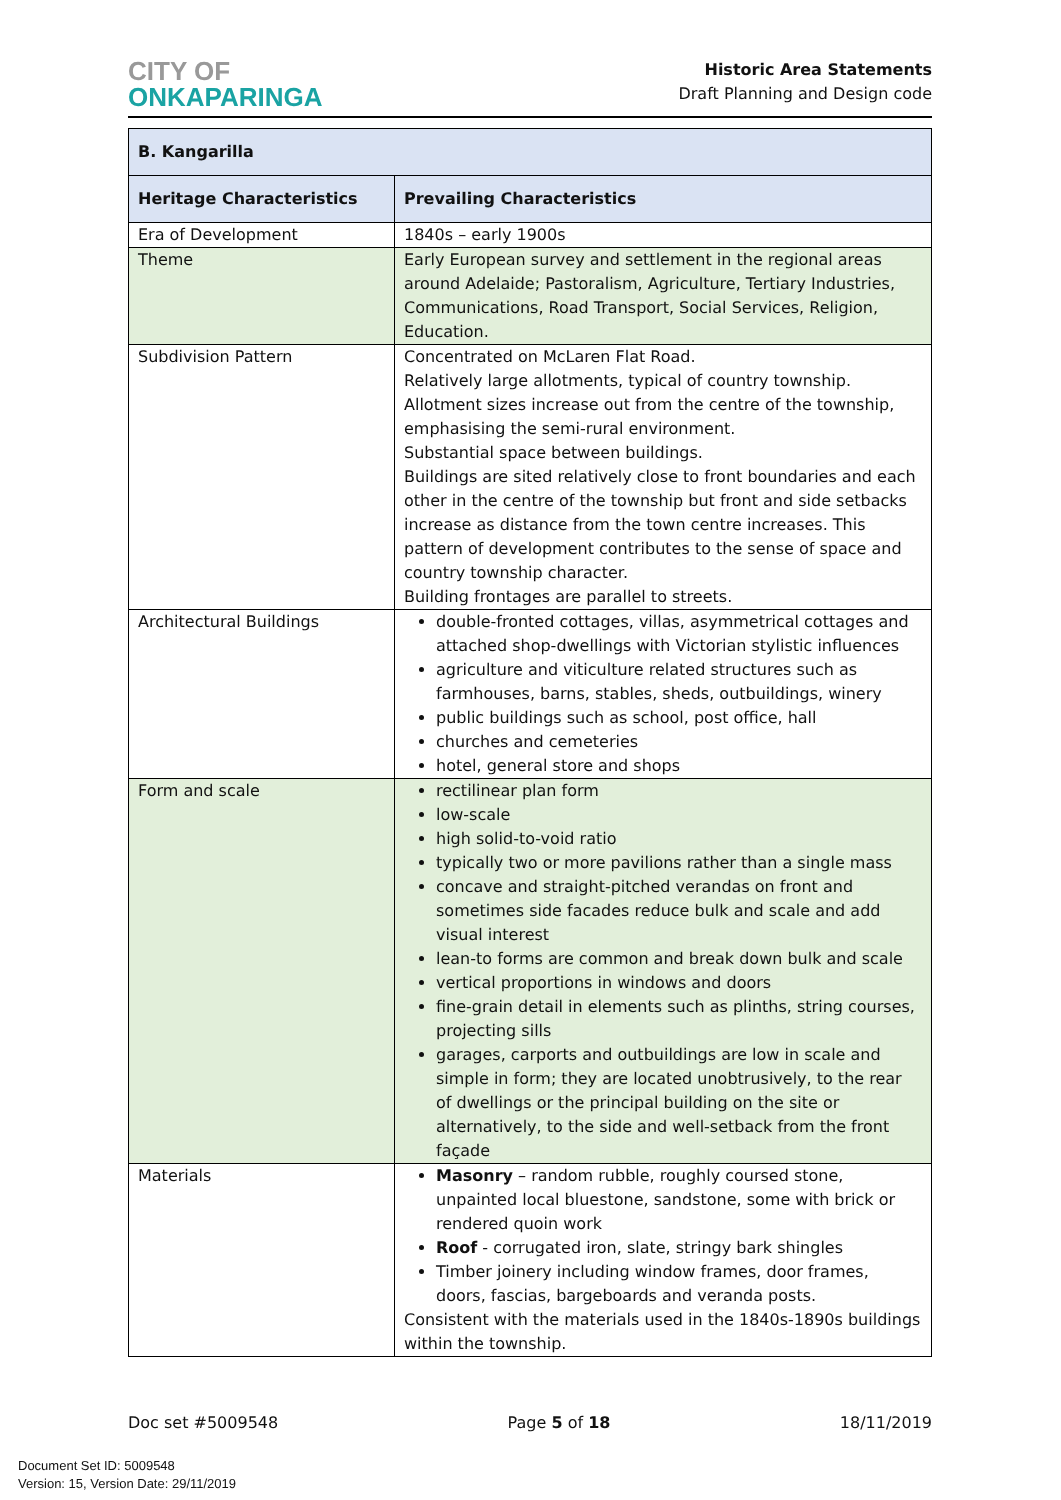CITY OF
ONKAPARINGA
Historic Area Statements
Draft Planning and Design code
| B. Kangarilla | |
| --- | --- |
| Heritage Characteristics | Prevailing Characteristics |
| Era of Development | 1840s – early 1900s |
| Theme | Early European survey and settlement in the regional areas around Adelaide; Pastoralism, Agriculture, Tertiary Industries, Communications, Road Transport, Social Services, Religion, Education. |
| Subdivision Pattern | Concentrated on McLaren Flat Road. Relatively large allotments, typical of country township. Allotment sizes increase out from the centre of the township, emphasising the semi-rural environment. Substantial space between buildings. Buildings are sited relatively close to front boundaries and each other in the centre of the township but front and side setbacks increase as distance from the town centre increases. This pattern of development contributes to the sense of space and country township character. Building frontages are parallel to streets. |
| Architectural Buildings | double-fronted cottages, villas, asymmetrical cottages and attached shop-dwellings with Victorian stylistic influences agriculture and viticulture related structures such as farmhouses, barns, stables, sheds, outbuildings, winery public buildings such as school, post office, hall churches and cemeteries hotel, general store and shops |
| Form and scale | rectilinear plan form low-scale high solid-to-void ratio typically two or more pavilions rather than a single mass concave and straight-pitched verandas on front and sometimes side facades reduce bulk and scale and add visual interest lean-to forms are common and break down bulk and scale vertical proportions in windows and doors fine-grain detail in elements such as plinths, string courses, projecting sills garages, carports and outbuildings are low in scale and simple in form; they are located unobtrusively, to the rear of dwellings or the principal building on the site or alternatively, to the side and well-setback from the front façade |
| Materials | Masonry – random rubble, roughly coursed stone, unpainted local bluestone, sandstone, some with brick or rendered quoin work Roof - corrugated iron, slate, stringy bark shingles Timber joinery including window frames, door frames, doors, fascias, bargeboards and veranda posts. Consistent with the materials used in the 1840s-1890s buildings within the township. |
Doc set #5009548 Page 5 of 18 18/11/2019
Document Set ID: 5009548
Version: 15, Version Date: 29/11/2019